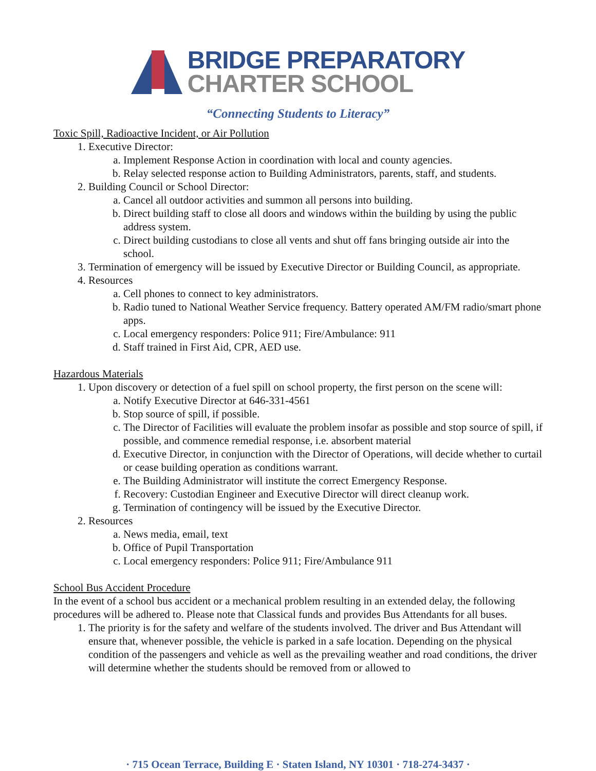BRIDGE PREPARATORY
CHARTER SCHOOL
“Connecting Students to Literacy”
Toxic Spill, Radioactive Incident, or Air Pollution
1. Executive Director:
a. Implement Response Action in coordination with local and county agencies.
b. Relay selected response action to Building Administrators, parents, staff, and students.
2. Building Council or School Director:
a. Cancel all outdoor activities and summon all persons into building.
b. Direct building staff to close all doors and windows within the building by using the public address system.
c. Direct building custodians to close all vents and shut off fans bringing outside air into the school.
3. Termination of emergency will be issued by Executive Director or Building Council, as appropriate.
4. Resources
a. Cell phones to connect to key administrators.
b. Radio tuned to National Weather Service frequency. Battery operated AM/FM radio/smart phone apps.
c. Local emergency responders: Police 911; Fire/Ambulance: 911
d. Staff trained in First Aid, CPR, AED use.
Hazardous Materials
1. Upon discovery or detection of a fuel spill on school property, the first person on the scene will:
a. Notify Executive Director at 646-331-4561
b. Stop source of spill, if possible.
c. The Director of Facilities will evaluate the problem insofar as possible and stop source of spill, if possible, and commence remedial response, i.e. absorbent material
d. Executive Director, in conjunction with the Director of Operations, will decide whether to curtail or cease building operation as conditions warrant.
e. The Building Administrator will institute the correct Emergency Response.
f. Recovery: Custodian Engineer and Executive Director will direct cleanup work.
g. Termination of contingency will be issued by the Executive Director.
2. Resources
a. News media, email, text
b. Office of Pupil Transportation
c. Local emergency responders: Police 911; Fire/Ambulance 911
School Bus Accident Procedure
In the event of a school bus accident or a mechanical problem resulting in an extended delay, the following procedures will be adhered to. Please note that Classical funds and provides Bus Attendants for all buses.
1. The priority is for the safety and welfare of the students involved. The driver and Bus Attendant will ensure that, whenever possible, the vehicle is parked in a safe location. Depending on the physical condition of the passengers and vehicle as well as the prevailing weather and road conditions, the driver will determine whether the students should be removed from or allowed to
· 715 Ocean Terrace, Building E · Staten Island, NY 10301 · 718-274-3437 ·